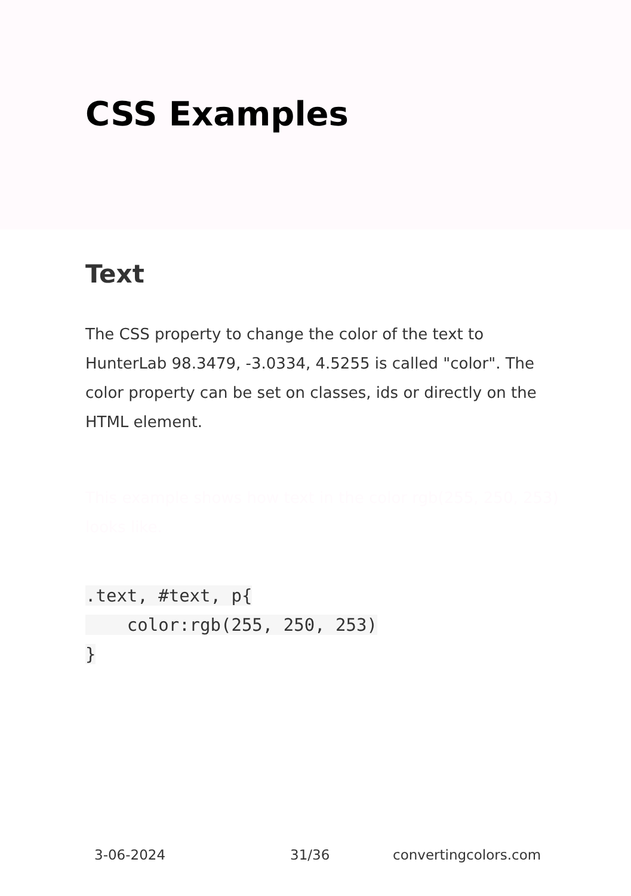CSS Examples
Text
The CSS property to change the color of the text to HunterLab 98.3479, -3.0334, 4.5255 is called "color". The color property can be set on classes, ids or directly on the HTML element.
This example shows how text in the color rgb(255, 250, 253) looks like.
.text, #text, p{
    color:rgb(255, 250, 253)
}
3-06-2024 31/36 convertingcolors.com